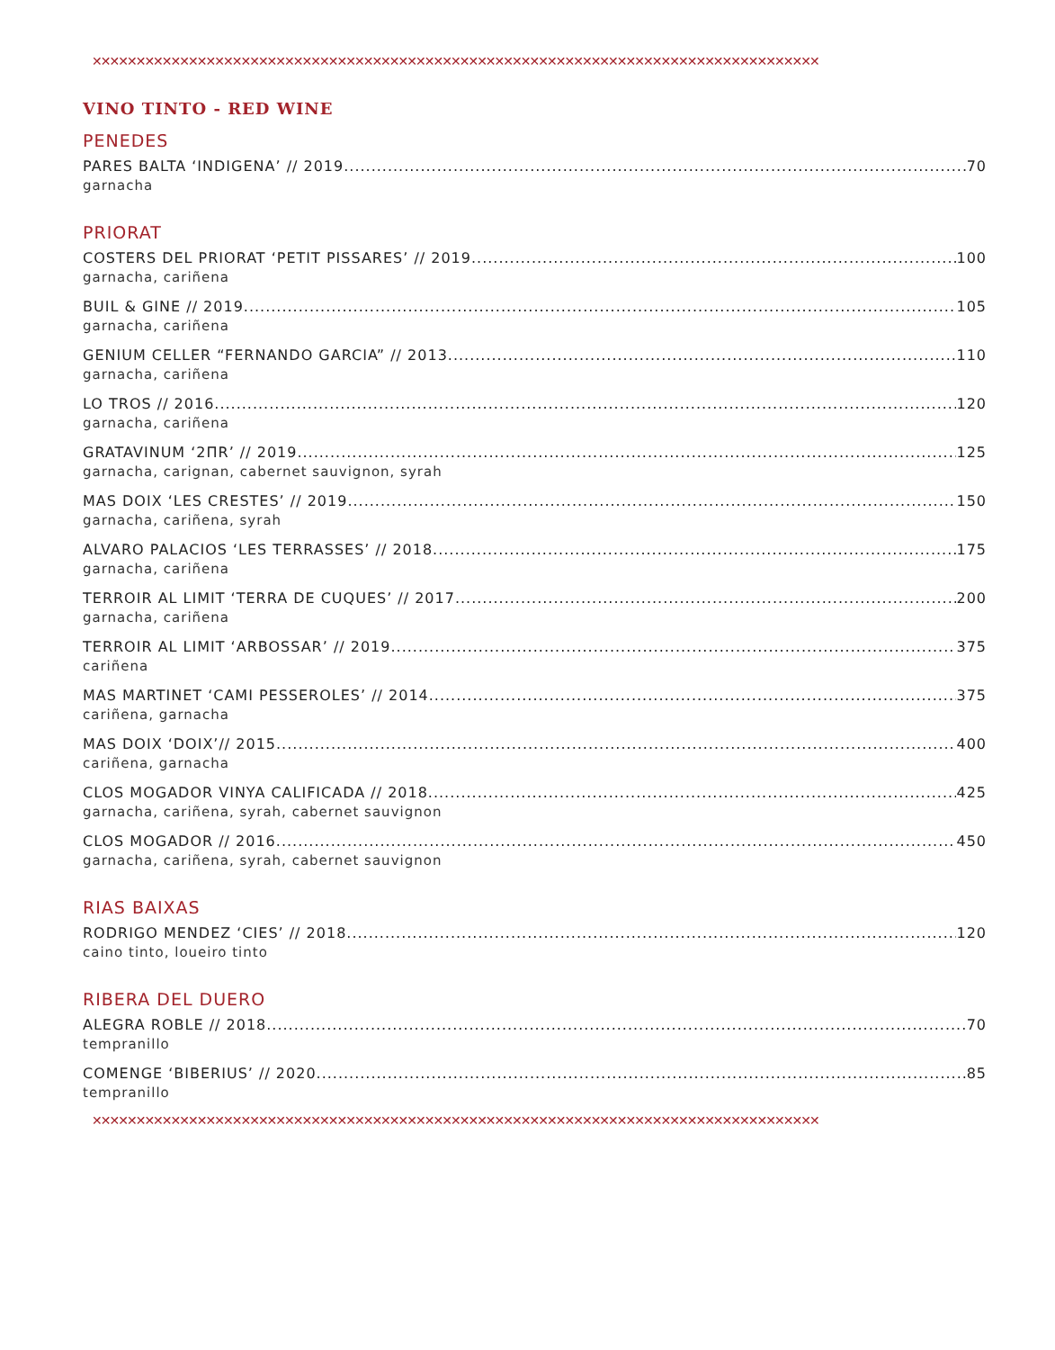✕✕✕✕✕✕✕✕✕✕✕✕✕✕✕✕✕✕✕✕✕✕✕✕✕✕✕✕✕✕✕✕✕✕✕✕✕✕✕✕✕✕✕✕✕✕✕✕✕✕✕✕✕✕✕✕✕✕✕✕✕✕✕✕✕✕✕✕✕✕✕✕✕✕✕✕✕✕✕✕✕✕✕
VINO TINTO - RED WINE
PENEDES
PARES BALTA ‘INDIGENA’ // 2019 70
garnacha
PRIORAT
COSTERS DEL PRIORAT ‘PETIT PISSARES’ // 2019 100
garnacha, cariñena
BUIL & GINE // 2019 105
garnacha, cariñena
GENIUM CELLER “FERNANDO GARCIA” // 2013 110
garnacha, cariñena
LO TROS // 2016 120
garnacha, cariñena
GRATAVINUM ‘2ΠR’ // 2019 125
garnacha, carignan, cabernet sauvignon, syrah
MAS DOIX ‘LES CRESTES’ // 2019 150
garnacha, cariñena, syrah
ALVARO PALACIOS ‘LES TERRASSES’ // 2018 175
garnacha, cariñena
TERROIR AL LIMIT ‘TERRA DE CUQUES’ // 2017 200
garnacha, cariñena
TERROIR AL LIMIT ‘ARBOSSAR’ // 2019 375
cariñena
MAS MARTINET ‘CAMI PESSEROLES’ // 2014 375
cariñena, garnacha
MAS DOIX ‘DOIX’// 2015 400
cariñena, garnacha
CLOS MOGADOR VINYA CALIFICADA // 2018 425
garnacha, cariñena, syrah, cabernet sauvignon
CLOS MOGADOR // 2016 450
garnacha, cariñena, syrah, cabernet sauvignon
RIAS BAIXAS
RODRIGO MENDEZ ‘CIES’ // 2018 120
caino tinto, loueiro tinto
RIBERA DEL DUERO
ALEGRA ROBLE // 2018 70
tempranillo
COMENGE ‘BIBERIUS’ // 2020 85
tempranillo
✕✕✕✕✕✕✕✕✕✕✕✕✕✕✕✕✕✕✕✕✕✕✕✕✕✕✕✕✕✕✕✕✕✕✕✕✕✕✕✕✕✕✕✕✕✕✕✕✕✕✕✕✕✕✕✕✕✕✕✕✕✕✕✕✕✕✕✕✕✕✕✕✕✕✕✕✕✕✕✕✕✕✕